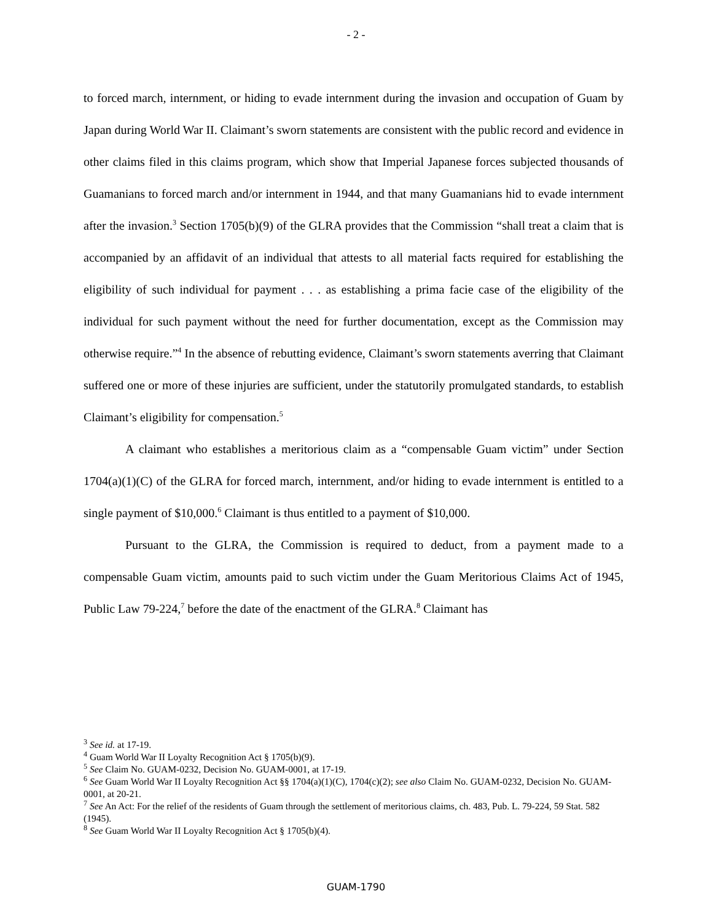- 2 -
to forced march, internment, or hiding to evade internment during the invasion and occupation of Guam by Japan during World War II. Claimant’s sworn statements are consistent with the public record and evidence in other claims filed in this claims program, which show that Imperial Japanese forces subjected thousands of Guamanians to forced march and/or internment in 1944, and that many Guamanians hid to evade internment after the invasion.<sup>3</sup> Section 1705(b)(9) of the GLRA provides that the Commission “shall treat a claim that is accompanied by an affidavit of an individual that attests to all material facts required for establishing the eligibility of such individual for payment . . . as establishing a prima facie case of the eligibility of the individual for such payment without the need for further documentation, except as the Commission may otherwise require.”<sup>4</sup> In the absence of rebutting evidence, Claimant’s sworn statements averring that Claimant suffered one or more of these injuries are sufficient, under the statutorily promulgated standards, to establish Claimant’s eligibility for compensation.<sup>5</sup>
A claimant who establishes a meritorious claim as a “compensable Guam victim” under Section 1704(a)(1)(C) of the GLRA for forced march, internment, and/or hiding to evade internment is entitled to a single payment of $10,000.<sup>6</sup> Claimant is thus entitled to a payment of $10,000.
Pursuant to the GLRA, the Commission is required to deduct, from a payment made to a compensable Guam victim, amounts paid to such victim under the Guam Meritorious Claims Act of 1945, Public Law 79-224,<sup>7</sup> before the date of the enactment of the GLRA.<sup>8</sup> Claimant has
<sup>3</sup> See id. at 17-19.
<sup>4</sup> Guam World War II Loyalty Recognition Act § 1705(b)(9).
<sup>5</sup> See Claim No. GUAM-0232, Decision No. GUAM-0001, at 17-19.
<sup>6</sup> See Guam World War II Loyalty Recognition Act §§ 1704(a)(1)(C), 1704(c)(2); see also Claim No. GUAM-0232, Decision No. GUAM-0001, at 20-21.
<sup>7</sup> See An Act: For the relief of the residents of Guam through the settlement of meritorious claims, ch. 483, Pub. L. 79-224, 59 Stat. 582 (1945).
<sup>8</sup> See Guam World War II Loyalty Recognition Act § 1705(b)(4).
GUAM-1790